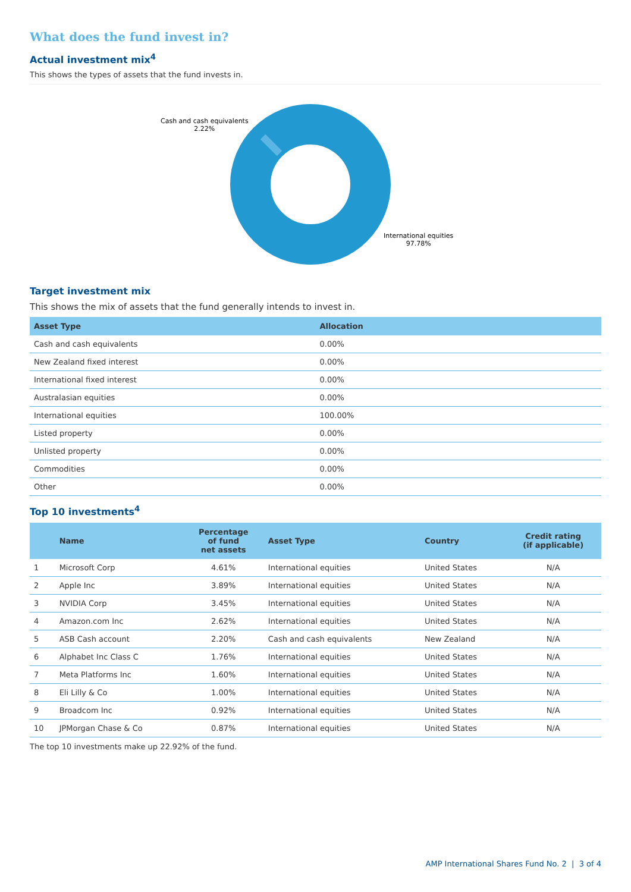What does the fund invest in?
Actual investment mix<sup>4</sup>
This shows the types of assets that the fund invests in.
Cash and cash equivalents
2.22%
International equities
97.78%
Target investment mix
This shows the mix of assets that the fund generally intends to invest in.
| Asset Type | Allocation |
| --- | --- |
| Cash and cash equivalents | 0.00% |
| New Zealand fixed interest | 0.00% |
| International fixed interest | 0.00% |
| Australasian equities | 0.00% |
| International equities | 100.00% |
| Listed property | 0.00% |
| Unlisted property | 0.00% |
| Commodities | 0.00% |
| Other | 0.00% |
Top 10 investments<sup>4</sup>
| | Name | Percentage of fund net assets | Asset Type | Country | Credit rating (if applicable) |
| --- | --- | --- | --- | --- | --- |
| 1 | Microsoft Corp | 4.61% | International equities | United States | N/A |
| 2 | Apple Inc | 3.89% | International equities | United States | N/A |
| 3 | NVIDIA Corp | 3.45% | International equities | United States | N/A |
| 4 | Amazon.com Inc | 2.62% | International equities | United States | N/A |
| 5 | ASB Cash account | 2.20% | Cash and cash equivalents | New Zealand | N/A |
| 6 | Alphabet Inc Class C | 1.76% | International equities | United States | N/A |
| 7 | Meta Platforms Inc | 1.60% | International equities | United States | N/A |
| 8 | Eli Lilly & Co | 1.00% | International equities | United States | N/A |
| 9 | Broadcom Inc | 0.92% | International equities | United States | N/A |
| 10 | JPMorgan Chase & Co | 0.87% | International equities | United States | N/A |
The top 10 investments make up 22.92% of the fund.
AMP International Shares Fund No. 2 | 3 of 4